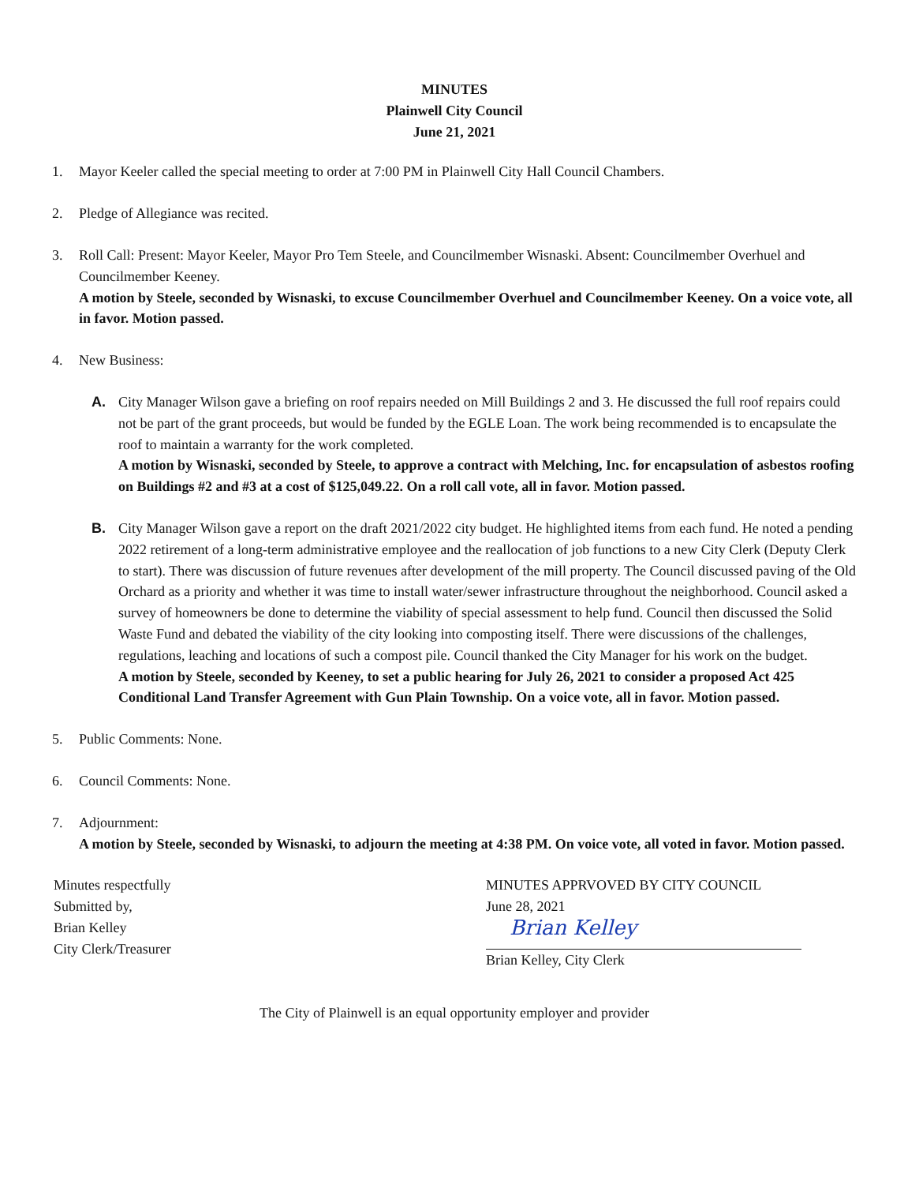MINUTES
Plainwell City Council
June 21, 2021
1. Mayor Keeler called the special meeting to order at 7:00 PM in Plainwell City Hall Council Chambers.
2. Pledge of Allegiance was recited.
3. Roll Call: Present: Mayor Keeler, Mayor Pro Tem Steele, and Councilmember Wisnaski. Absent: Councilmember Overhuel and Councilmember Keeney.
A motion by Steele, seconded by Wisnaski, to excuse Councilmember Overhuel and Councilmember Keeney. On a voice vote, all in favor. Motion passed.
4. New Business:
A. City Manager Wilson gave a briefing on roof repairs needed on Mill Buildings 2 and 3. He discussed the full roof repairs could not be part of the grant proceeds, but would be funded by the EGLE Loan. The work being recommended is to encapsulate the roof to maintain a warranty for the work completed.
A motion by Wisnaski, seconded by Steele, to approve a contract with Melching, Inc. for encapsulation of asbestos roofing on Buildings #2 and #3 at a cost of $125,049.22. On a roll call vote, all in favor. Motion passed.
B. City Manager Wilson gave a report on the draft 2021/2022 city budget. He highlighted items from each fund. He noted a pending 2022 retirement of a long-term administrative employee and the reallocation of job functions to a new City Clerk (Deputy Clerk to start). There was discussion of future revenues after development of the mill property. The Council discussed paving of the Old Orchard as a priority and whether it was time to install water/sewer infrastructure throughout the neighborhood. Council asked a survey of homeowners be done to determine the viability of special assessment to help fund. Council then discussed the Solid Waste Fund and debated the viability of the city looking into composting itself. There were discussions of the challenges, regulations, leaching and locations of such a compost pile. Council thanked the City Manager for his work on the budget.
A motion by Steele, seconded by Keeney, to set a public hearing for July 26, 2021 to consider a proposed Act 425 Conditional Land Transfer Agreement with Gun Plain Township. On a voice vote, all in favor. Motion passed.
5. Public Comments: None.
6. Council Comments: None.
7. Adjournment:
A motion by Steele, seconded by Wisnaski, to adjourn the meeting at 4:38 PM. On voice vote, all voted in favor. Motion passed.
Minutes respectfully
Submitted by,
Brian Kelley
City Clerk/Treasurer
MINUTES APPRVOVED BY CITY COUNCIL
June 28, 2021
Brian Kelley
Brian Kelley, City Clerk
The City of Plainwell is an equal opportunity employer and provider